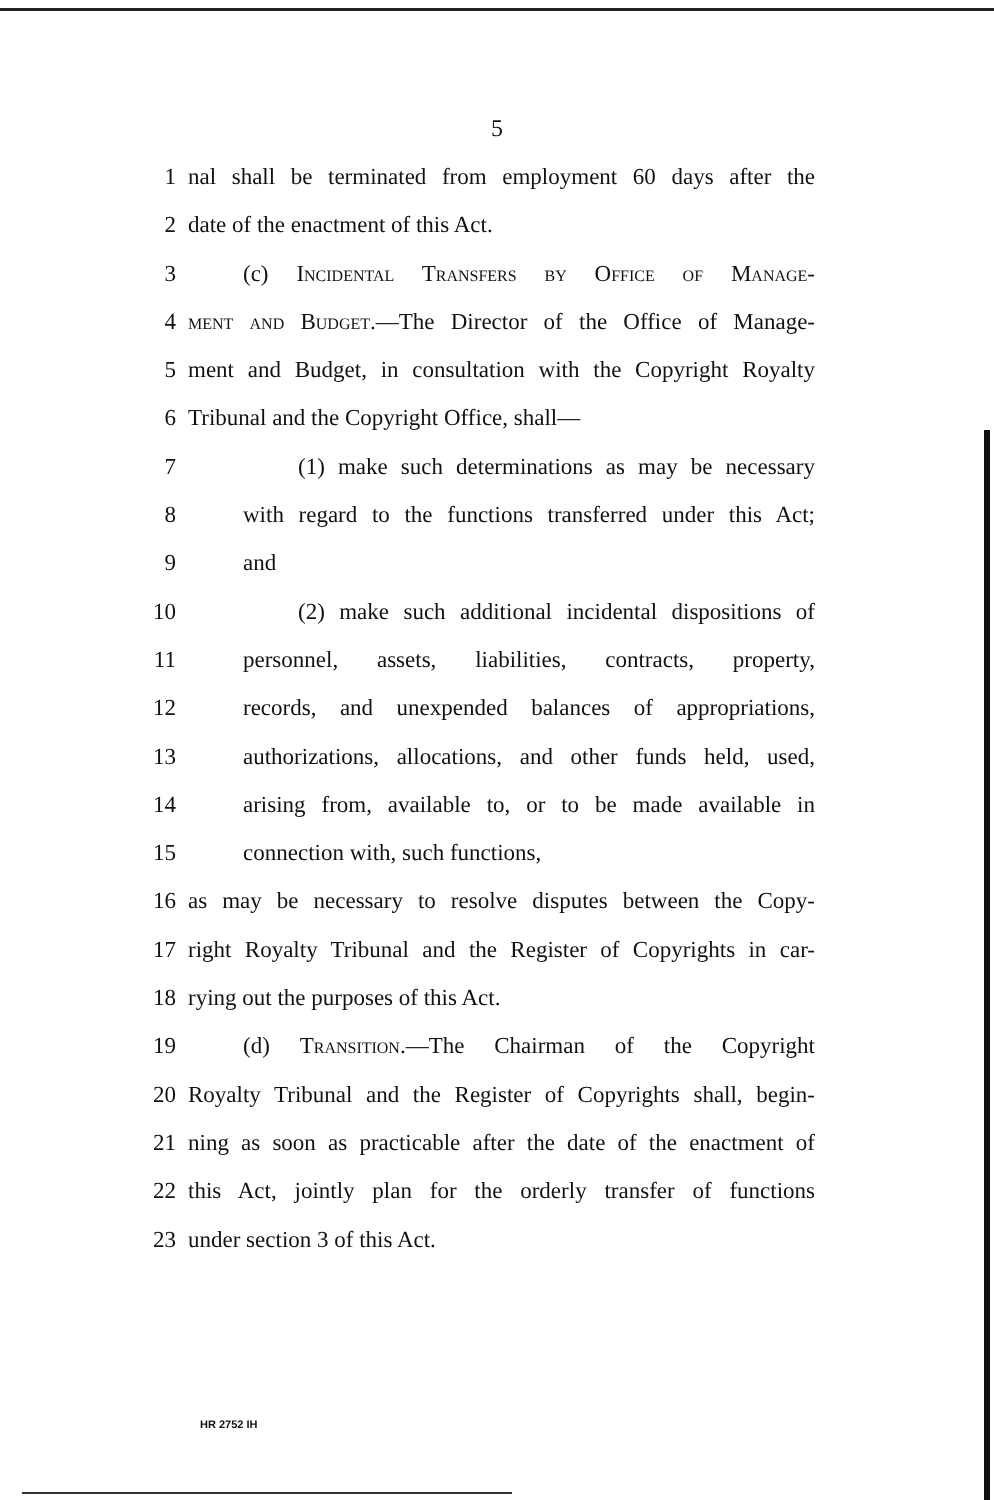5
1 nal shall be terminated from employment 60 days after the
2 date of the enactment of this Act.
3 (c) Incidental Transfers by Office of Manage-
4 ment and Budget.—The Director of the Office of Manage-
5 ment and Budget, in consultation with the Copyright Royalty
6 Tribunal and the Copyright Office, shall—
7 (1) make such determinations as may be necessary
8 with regard to the functions transferred under this Act;
9 and
10 (2) make such additional incidental dispositions of
11 personnel, assets, liabilities, contracts, property,
12 records, and unexpended balances of appropriations,
13 authorizations, allocations, and other funds held, used,
14 arising from, available to, or to be made available in
15 connection with, such functions,
16 as may be necessary to resolve disputes between the Copy-
17 right Royalty Tribunal and the Register of Copyrights in car-
18 rying out the purposes of this Act.
19 (d) Transition.—The Chairman of the Copyright
20 Royalty Tribunal and the Register of Copyrights shall, begin-
21 ning as soon as practicable after the date of the enactment of
22 this Act, jointly plan for the orderly transfer of functions
23 under section 3 of this Act.
HR 2752 IH